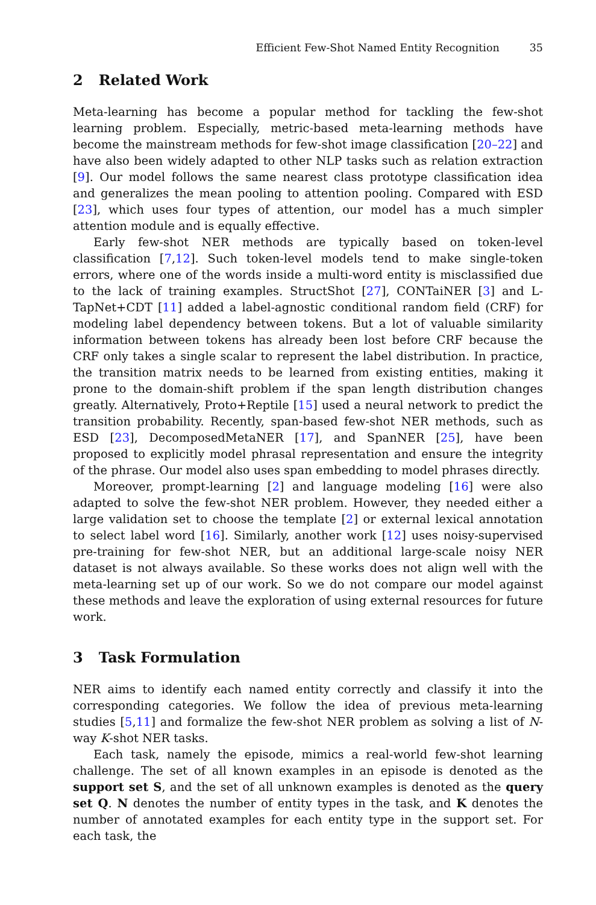Efficient Few-Shot Named Entity Recognition 35
2 Related Work
Meta-learning has become a popular method for tackling the few-shot learning problem. Especially, metric-based meta-learning methods have become the mainstream methods for few-shot image classification [20–22] and have also been widely adapted to other NLP tasks such as relation extraction [9]. Our model follows the same nearest class prototype classification idea and generalizes the mean pooling to attention pooling. Compared with ESD [23], which uses four types of attention, our model has a much simpler attention module and is equally effective.
Early few-shot NER methods are typically based on token-level classification [7,12]. Such token-level models tend to make single-token errors, where one of the words inside a multi-word entity is misclassified due to the lack of training examples. StructShot [27], CONTaiNER [3] and L-TapNet+CDT [11] added a label-agnostic conditional random field (CRF) for modeling label dependency between tokens. But a lot of valuable similarity information between tokens has already been lost before CRF because the CRF only takes a single scalar to represent the label distribution. In practice, the transition matrix needs to be learned from existing entities, making it prone to the domain-shift problem if the span length distribution changes greatly. Alternatively, Proto+Reptile [15] used a neural network to predict the transition probability. Recently, span-based few-shot NER methods, such as ESD [23], DecomposedMetaNER [17], and SpanNER [25], have been proposed to explicitly model phrasal representation and ensure the integrity of the phrase. Our model also uses span embedding to model phrases directly.
Moreover, prompt-learning [2] and language modeling [16] were also adapted to solve the few-shot NER problem. However, they needed either a large validation set to choose the template [2] or external lexical annotation to select label word [16]. Similarly, another work [12] uses noisy-supervised pre-training for few-shot NER, but an additional large-scale noisy NER dataset is not always available. So these works does not align well with the meta-learning set up of our work. So we do not compare our model against these methods and leave the exploration of using external resources for future work.
3 Task Formulation
NER aims to identify each named entity correctly and classify it into the corresponding categories. We follow the idea of previous meta-learning studies [5,11] and formalize the few-shot NER problem as solving a list of N-way K-shot NER tasks.
Each task, namely the episode, mimics a real-world few-shot learning challenge. The set of all known examples in an episode is denoted as the support set S, and the set of all unknown examples is denoted as the query set Q. N denotes the number of entity types in the task, and K denotes the number of annotated examples for each entity type in the support set. For each task, the